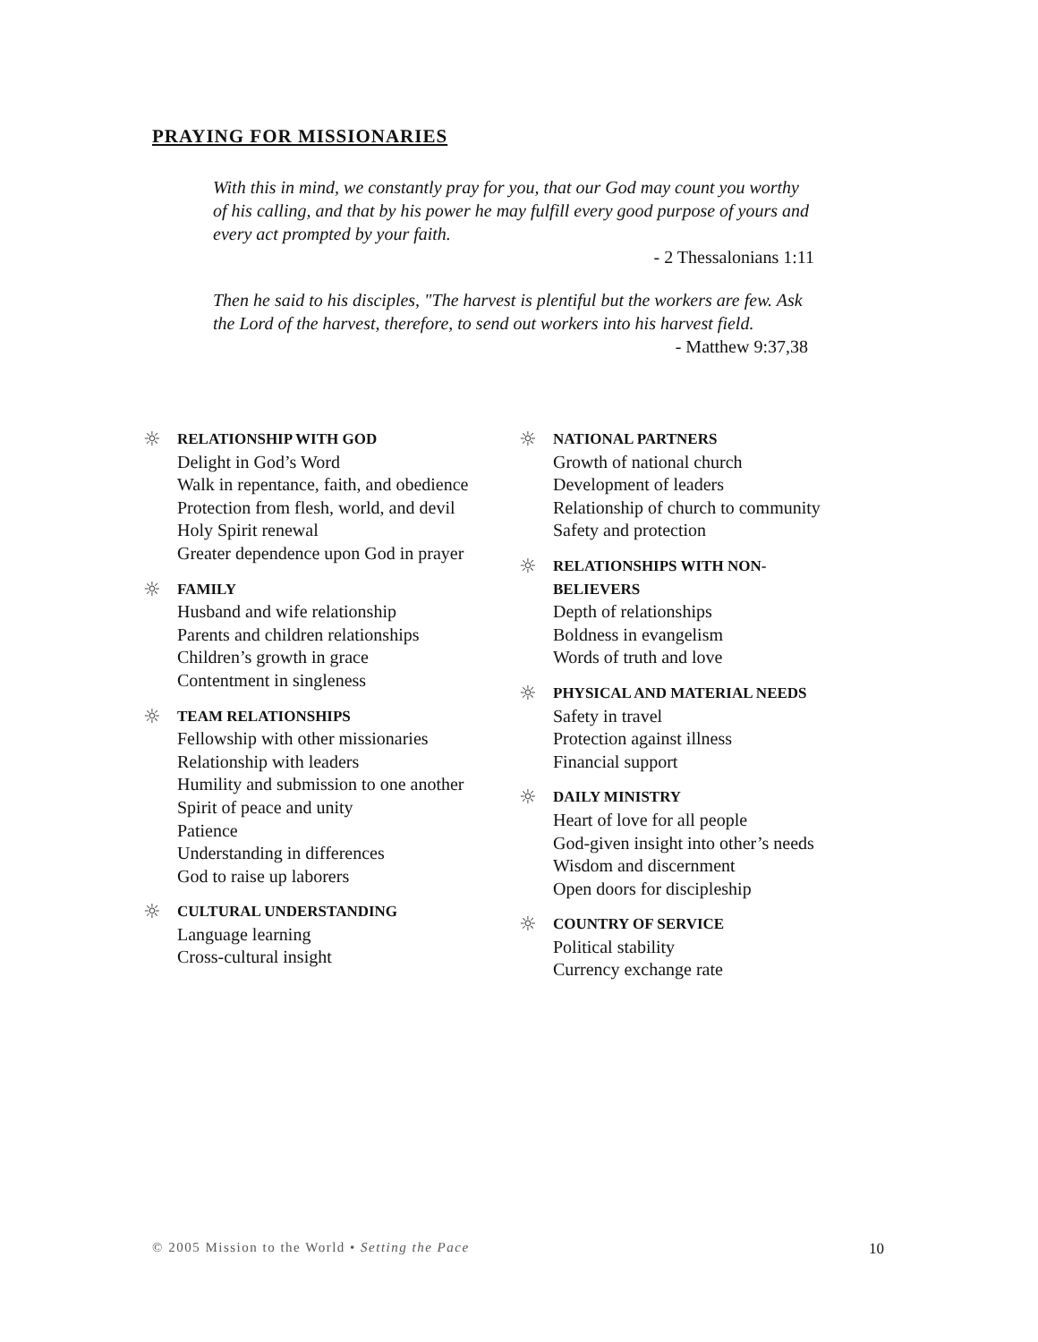PRAYING FOR MISSIONARIES
With this in mind, we constantly pray for you, that our God may count you worthy of his calling, and that by his power he may fulfill every good purpose of yours and every act prompted by your faith.
- 2 Thessalonians 1:11
Then he said to his disciples, "The harvest is plentiful but the workers are few. Ask the Lord of the harvest, therefore, to send out workers into his harvest field.
- Matthew 9:37,38
☼
RELATIONSHIP WITH GOD
Delight in God’s Word
Walk in repentance, faith, and obedience
Protection from flesh, world, and devil
Holy Spirit renewal
Greater dependence upon God in prayer
☼
FAMILY
Husband and wife relationship
Parents and children relationships
Children’s growth in grace
Contentment in singleness
☼
TEAM RELATIONSHIPS
Fellowship with other missionaries
Relationship with leaders
Humility and submission to one another
Spirit of peace and unity
Patience
Understanding in differences
God to raise up laborers
☼
CULTURAL UNDERSTANDING
Language learning
Cross-cultural insight
☼
NATIONAL PARTNERS
Growth of national church
Development of leaders
Relationship of church to community
Safety and protection
☼
RELATIONSHIPS WITH NON-
BELIEVERS
Depth of relationships
Boldness in evangelism
Words of truth and love
☼
PHYSICAL AND MATERIAL NEEDS
Safety in travel
Protection against illness
Financial support
☼
DAILY MINISTRY
Heart of love for all people
God-given insight into other’s needs
Wisdom and discernment
Open doors for discipleship
☼
COUNTRY OF SERVICE
Political stability
Currency exchange rate
© 2005 Mission to the World • Setting the Pace 10